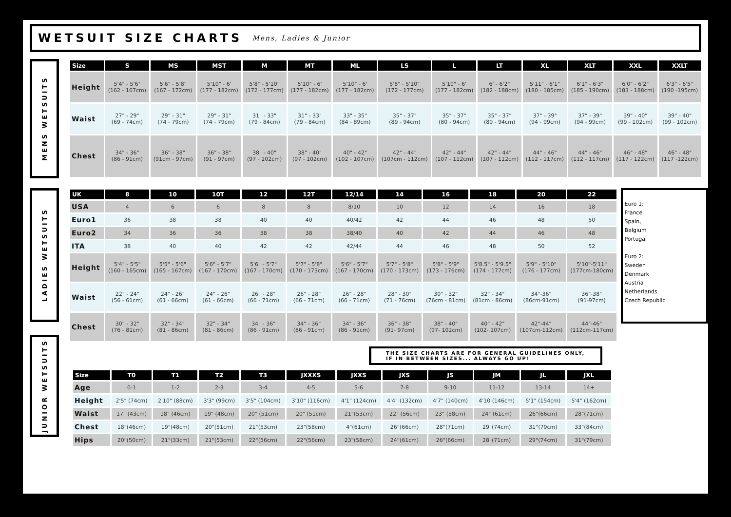WETSUIT SIZE CHARTS
Mens, Ladies & Junior
MENS WETSUITS
| Size | S | MS | MST | M | MT | ML | LS | L | LT | XL | XLT | XXL | XXLT |
| --- | --- | --- | --- | --- | --- | --- | --- | --- | --- | --- | --- | --- | --- |
| Height | 5'4" - 5'6" (162 - 167cm) | 5'6" - 5'8" (167 - 172cm) | 5'10" - 6' (177 - 182cm) | 5'8" - 5'10" (172 - 177cm) | 5'10" - 6' (177 - 182cm) | 5'10" - 6' (177 - 182cm) | 5'8" - 5'10" (172 - 177cm) | 5'10" - 6' (177 - 182cm) | 6' - 6'2" (182 - 188cm) | 5'11" - 6'1" (180 - 185cm) | 6'1" - 6'3" (185 - 190cm) | 6'0" - 6'2" (183 - 188cm) | 6'3" - 6'5" (190 -195cm) |
| Waist | 27" - 29" (69 - 74cm) | 29" - 31" (74 - 79cm) | 29" - 31" (74 - 79cm) | 31" - 33" (79 - 84cm) | 31" - 33" (79 - 84cm) | 33" - 35" (84 - 89cm) | 35" - 37" (89 - 94cm) | 35" - 37" (80 - 94cm) | 35" - 37" (80 - 94cm) | 37" - 39" (94 - 99cm) | 37" - 39" (94 - 99cm) | 39" - 40" (99 - 102cm) | 39" - 40" (99 - 102cm) |
| Chest | 34" - 36" (86 - 91cm) | 36" - 38" (91cm - 97cm) | 36" - 38" (91 - 97cm) | 38" - 40" (97 - 102cm) | 38" - 40" (97 - 102cm) | 40" - 42" (102 - 107cm) | 42" - 44" (107cm - 112cm) | 42" - 44" (107 - 112cm) | 42" - 44" (107 - 112cm) | 44" - 46" (112 - 117cm) | 44" - 46" (112 - 117cm) | 46" - 48" (117 - 122cm) | 46" - 48" (117 -122cm) |
LADIES WETSUITS
| UK | 8 | 10 | 10T | 12 | 12T | 12/14 | 14 | 16 | 18 | 20 | 22 |
| --- | --- | --- | --- | --- | --- | --- | --- | --- | --- | --- | --- |
| USA | 4 | 6 | 6 | 8 | 8 | 8/10 | 10 | 12 | 14 | 16 | 18 |
| Euro1 | 36 | 38 | 38 | 40 | 40 | 40/42 | 42 | 44 | 46 | 48 | 50 |
| Euro2 | 34 | 36 | 36 | 38 | 38 | 38/40 | 40 | 42 | 44 | 46 | 48 |
| ITA | 38 | 40 | 40 | 42 | 42 | 42/44 | 44 | 46 | 48 | 50 | 52 |
| Height | 5'4" - 5'5" (160 - 165cm) | 5'5" - 5'6" (165 - 167cm) | 5'6" - 5'7" (167 - 170cm) | 5'6" - 5'7" (167 - 170cm) | 5'7" - 5'8" (170 - 173cm) | 5'6" - 5'7" (167 - 170cm) | 5'7" - 5'8" (170 - 173cm) | 5'8" - 5'9" (173 - 176cm) | 5'8.5" - 5'9.5" (174 - 177cm) | 5'9" - 5'10" (176 - 177cm) | 5'10"-5'11" (177cm-180cm) |
| Waist | 22" - 24" (56 - 61cm) | 24" - 26" (61 - 66cm) | 24" - 26" (61 - 66cm) | 26" - 28" (66 - 71cm) | 26" - 28" (66 - 71cm) | 26" - 28" (66 - 71cm) | 28" - 30" (71 - 76cm) | 30" - 32" (76cm - 81cm) | 32" - 34" (81cm - 86cm) | 34"-36" (86cm-91cm) | 36"-38" (91-97cm) |
| Chest | 30" - 32" (76 - 81cm) | 32" - 34" (81 - 86cm) | 32" - 34" (81 - 86cm) | 34" - 36" (86 - 91cm) | 34" - 36" (86 - 91cm) | 34" - 36" (86 - 91cm) | 36" - 38" (91- 97cm) | 38" - 40" (97- 102cm) | 40" - 42" (102- 107cm) | 42"-44" (107cm-112cm) | 44"-46" (112cm-117cm) |
Euro 1:
France
Spain,
Belgium
Portugal
Euro 2:
Sweden
Denmark
Austria
Netherlands
Czech Republic
THE SIZE CHARTS ARE FOR GENERAL GUIDELINES ONLY,
IF IN BETWEEN SIZES... ALWAYS GO UP!
JUNIOR WETSUITS
| Size | T0 | T1 | T2 | T3 | JXXXS | JXXS | JXS | JS | JM | JL | JXL |
| --- | --- | --- | --- | --- | --- | --- | --- | --- | --- | --- | --- |
| Age | 0-1 | 1-2 | 2-3 | 3-4 | 4-5 | 5-6 | 7-8 | 9-10 | 11-12 | 13-14 | 14+ |
| Height | 2'5" (74cm) | 2'10" (88cm) | 3'3" (99cm) | 3'5" (104cm) | 3'10" (116cm) | 4'1" (124cm) | 4'4" (132cm) | 4'7" (140cm) | 4'10 (146cm) | 5'1" (154cm) | 5'4" (162cm) |
| Waist | 17" (43cm) | 18" (46cm) | 19" (48cm) | 20" (51cm) | 20" (51cm) | 21"(53cm) | 22" (56cm) | 23" (58cm) | 24" (61cm) | 26"(66cm) | 28"(71cm) |
| Chest | 18"(46cm) | 19"(48cm) | 20"(51cm) | 21"(53cm) | 23"(58cm) | 4"(61cm) | 26"(66cm) | 28"(71cm) | 29"(74cm) | 31"(79cm) | 33"(84cm) |
| Hips | 20"(50cm) | 21"(33cm) | 21"(53cm) | 22"(56cm) | 22"(56cm) | 23"(58cm) | 24"(61cm) | 26"(66cm) | 28"(71cm) | 29"(74cm) | 31"(79cm) |